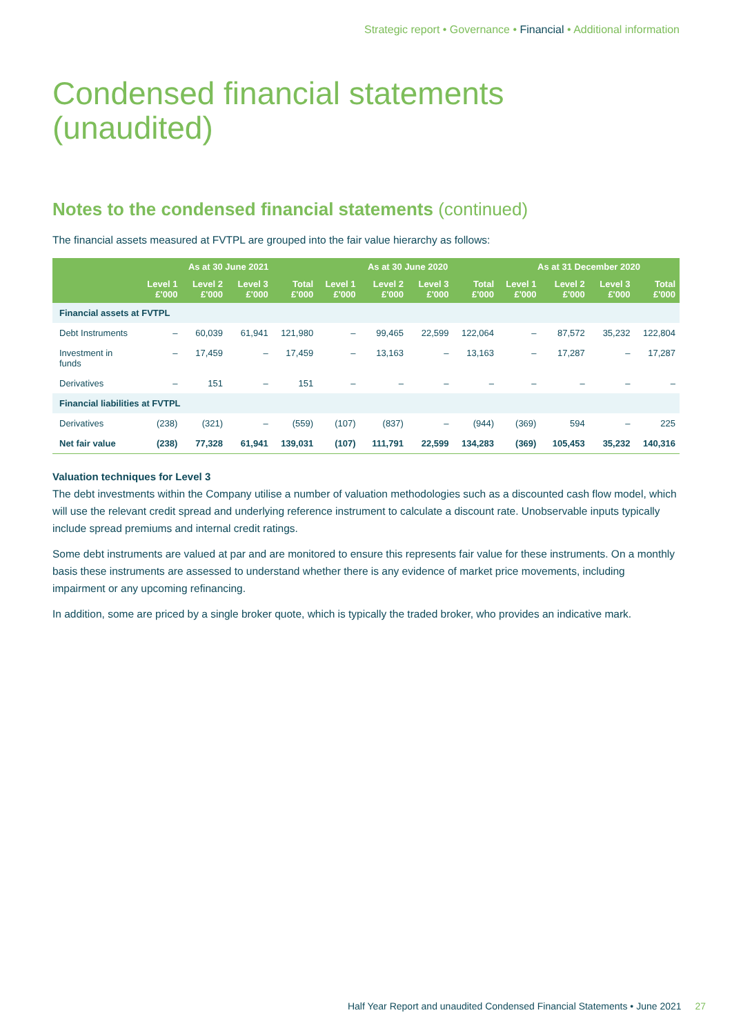Strategic report • Governance • Financial • Additional information
Condensed financial statements
(unaudited)
Notes to the condensed financial statements (continued)
The financial assets measured at FVTPL are grouped into the fair value hierarchy as follows:
| | As at 30 June 2021 | | | | As at 30 June 2020 | | | | As at 31 December 2020 | | | |
| --- | --- | --- | --- | --- | --- | --- | --- | --- | --- | --- | --- | --- |
| | Level 1 £'000 | Level 2 £'000 | Level 3 £'000 | Total £'000 | Level 1 £'000 | Level 2 £'000 | Level 3 £'000 | Total £'000 | Level 1 £'000 | Level 2 £'000 | Level 3 £'000 | Total £'000 |
| Financial assets at FVTPL | | | | | | | | | | | | |
| Debt Instruments | – | 60,039 | 61,941 | 121,980 | – | 99,465 | 22,599 | 122,064 | – | 87,572 | 35,232 | 122,804 |
| Investment in funds | – | 17,459 | – | 17,459 | – | 13,163 | – | 13,163 | – | 17,287 | – | 17,287 |
| Derivatives | – | 151 | – | 151 | – | – | – | – | – | – | – | – |
| Financial liabilities at FVTPL | | | | | | | | | | | | |
| Derivatives | (238) | (321) | – | (559) | (107) | (837) | – | (944) | (369) | 594 | – | 225 |
| Net fair value | (238) | 77,328 | 61,941 | 139,031 | (107) | 111,791 | 22,599 | 134,283 | (369) | 105,453 | 35,232 | 140,316 |
Valuation techniques for Level 3
The debt investments within the Company utilise a number of valuation methodologies such as a discounted cash flow model, which will use the relevant credit spread and underlying reference instrument to calculate a discount rate. Unobservable inputs typically include spread premiums and internal credit ratings.
Some debt instruments are valued at par and are monitored to ensure this represents fair value for these instruments. On a monthly basis these instruments are assessed to understand whether there is any evidence of market price movements, including impairment or any upcoming refinancing.
In addition, some are priced by a single broker quote, which is typically the traded broker, who provides an indicative mark.
Half Year Report and unaudited Condensed Financial Statements • June 2021 27